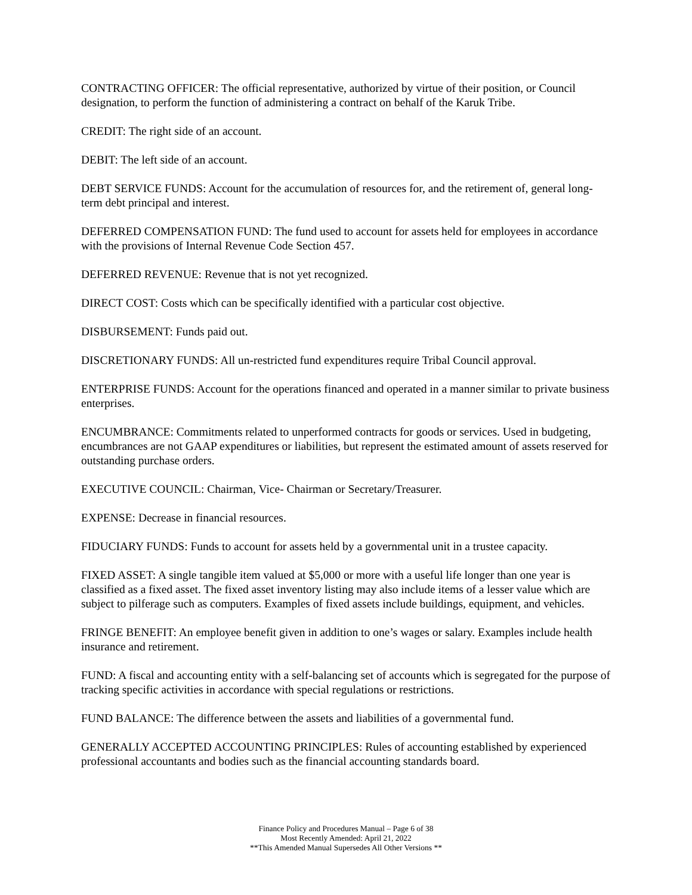CONTRACTING OFFICER: The official representative, authorized by virtue of their position, or Council designation, to perform the function of administering a contract on behalf of the Karuk Tribe.
CREDIT: The right side of an account.
DEBIT: The left side of an account.
DEBT SERVICE FUNDS: Account for the accumulation of resources for, and the retirement of, general long-term debt principal and interest.
DEFERRED COMPENSATION FUND: The fund used to account for assets held for employees in accordance with the provisions of Internal Revenue Code Section 457.
DEFERRED REVENUE: Revenue that is not yet recognized.
DIRECT COST: Costs which can be specifically identified with a particular cost objective.
DISBURSEMENT: Funds paid out.
DISCRETIONARY FUNDS: All un-restricted fund expenditures require Tribal Council approval.
ENTERPRISE FUNDS: Account for the operations financed and operated in a manner similar to private business enterprises.
ENCUMBRANCE: Commitments related to unperformed contracts for goods or services. Used in budgeting, encumbrances are not GAAP expenditures or liabilities, but represent the estimated amount of assets reserved for outstanding purchase orders.
EXECUTIVE COUNCIL: Chairman, Vice- Chairman or Secretary/Treasurer.
EXPENSE: Decrease in financial resources.
FIDUCIARY FUNDS: Funds to account for assets held by a governmental unit in a trustee capacity.
FIXED ASSET: A single tangible item valued at $5,000 or more with a useful life longer than one year is classified as a fixed asset. The fixed asset inventory listing may also include items of a lesser value which are subject to pilferage such as computers. Examples of fixed assets include buildings, equipment, and vehicles.
FRINGE BENEFIT: An employee benefit given in addition to one’s wages or salary. Examples include health insurance and retirement.
FUND: A fiscal and accounting entity with a self-balancing set of accounts which is segregated for the purpose of tracking specific activities in accordance with special regulations or restrictions.
FUND BALANCE: The difference between the assets and liabilities of a governmental fund.
GENERALLY ACCEPTED ACCOUNTING PRINCIPLES: Rules of accounting established by experienced professional accountants and bodies such as the financial accounting standards board.
Finance Policy and Procedures Manual – Page 6 of 38
Most Recently Amended: April 21, 2022
**This Amended Manual Supersedes All Other Versions **